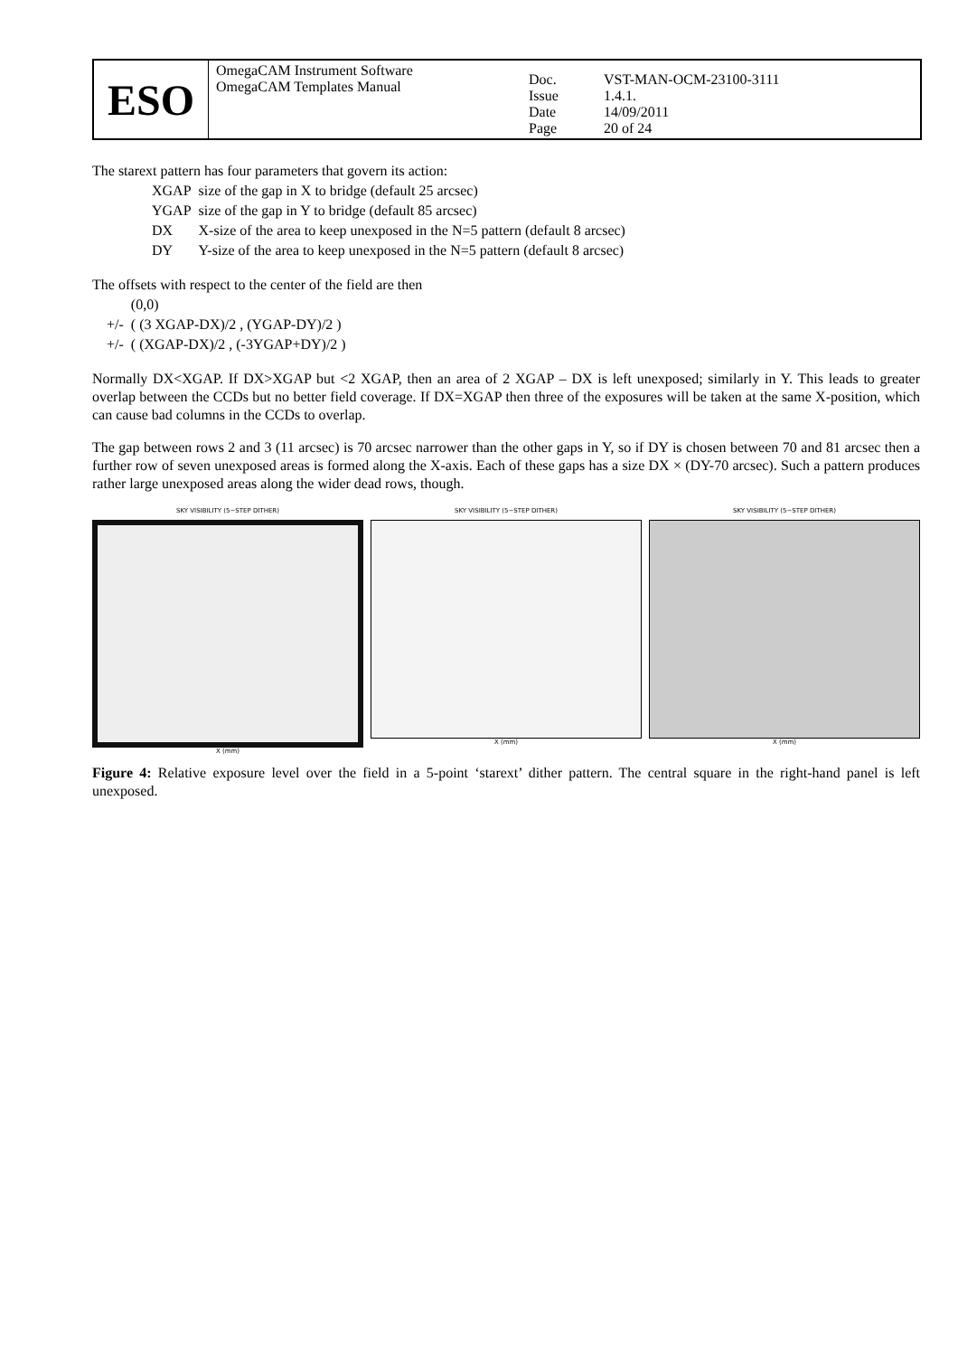| ESO | OmegaCAM Instrument Software OmegaCAM Templates Manual | Doc. Issue Date Page | VST-MAN-OCM-23100-3111 1.4.1. 14/09/2011 20 of 24 |
The starext pattern has four parameters that govern its action:
| XGAP | size of the gap in X to bridge (default 25 arcsec) |
| YGAP | size of the gap in Y to bridge (default 85 arcsec) |
| DX | X-size of the area to keep unexposed in the N=5 pattern (default 8 arcsec) |
| DY | Y-size of the area to keep unexposed in the N=5 pattern (default 8 arcsec) |
The offsets with respect to the center of the field are then
| | (0,0) |
| +/- | ( (3 XGAP-DX)/2 , (YGAP-DY)/2 ) |
| +/- | ( (XGAP-DX)/2 , (-3YGAP+DY)/2 ) |
Normally DX<XGAP. If DX>XGAP but <2 XGAP, then an area of 2 XGAP – DX is left unexposed; similarly in Y. This leads to greater overlap between the CCDs but no better field coverage. If DX=XGAP then three of the exposures will be taken at the same X-position, which can cause bad columns in the CCDs to overlap.
The gap between rows 2 and 3 (11 arcsec) is 70 arcsec narrower than the other gaps in Y, so if DY is chosen between 70 and 81 arcsec then a further row of seven unexposed areas is formed along the X-axis. Each of these gaps has a size DX × (DY-70 arcsec). Such a pattern produces rather large unexposed areas along the wider dead rows, though.
SKY VISIBILITY (5−STEP DITHER)
X (mm)
SKY VISIBILITY (5−STEP DITHER)
X (mm)
SKY VISIBILITY (5−STEP DITHER)
X (mm)
Figure 4: Relative exposure level over the field in a 5-point ‘starext’ dither pattern. The central square in the right-hand panel is left unexposed.